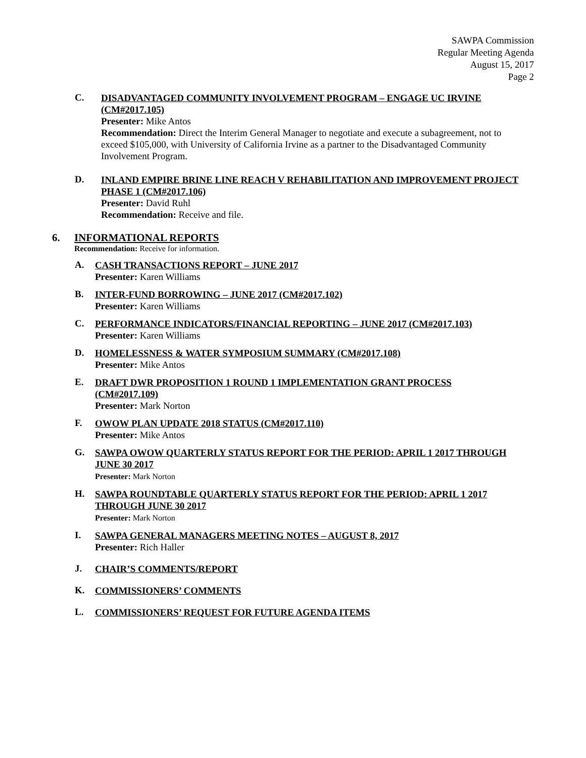SAWPA Commission
Regular Meeting Agenda
August 15, 2017
Page 2
C.
DISADVANTAGED COMMUNITY INVOLVEMENT PROGRAM – ENGAGE UC IRVINE (CM#2017.105)
Presenter: Mike Antos
Recommendation: Direct the Interim General Manager to negotiate and execute a subagreement, not to exceed $105,000, with University of California Irvine as a partner to the Disadvantaged Community Involvement Program.
D.
INLAND EMPIRE BRINE LINE REACH V REHABILITATION AND IMPROVEMENT PROJECT PHASE 1 (CM#2017.106)
Presenter: David Ruhl
Recommendation: Receive and file.
6. INFORMATIONAL REPORTS
Recommendation: Receive for information.
A.
CASH TRANSACTIONS REPORT – JUNE 2017
Presenter: Karen Williams
B.
INTER-FUND BORROWING – JUNE 2017 (CM#2017.102)
Presenter: Karen Williams
C.
PERFORMANCE INDICATORS/FINANCIAL REPORTING – JUNE 2017 (CM#2017.103)
Presenter: Karen Williams
D.
HOMELESSNESS & WATER SYMPOSIUM SUMMARY (CM#2017.108)
Presenter: Mike Antos
E.
DRAFT DWR PROPOSITION 1 ROUND 1 IMPLEMENTATION GRANT PROCESS (CM#2017.109)
Presenter: Mark Norton
F.
OWOW PLAN UPDATE 2018 STATUS (CM#2017.110)
Presenter: Mike Antos
G.
SAWPA OWOW QUARTERLY STATUS REPORT FOR THE PERIOD: APRIL 1 2017 THROUGH JUNE 30 2017
Presenter: Mark Norton
H.
SAWPA ROUNDTABLE QUARTERLY STATUS REPORT FOR THE PERIOD: APRIL 1 2017 THROUGH JUNE 30 2017
Presenter: Mark Norton
I.
SAWPA GENERAL MANAGERS MEETING NOTES – AUGUST 8, 2017
Presenter: Rich Haller
J.
CHAIR’S COMMENTS/REPORT
K.
COMMISSIONERS’ COMMENTS
L.
COMMISSIONERS’ REQUEST FOR FUTURE AGENDA ITEMS